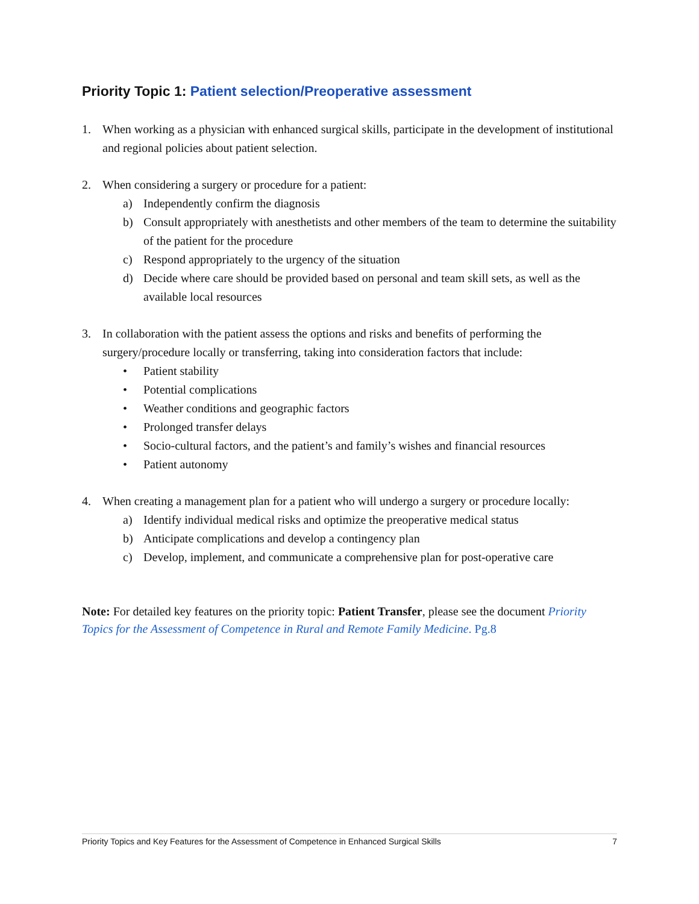Priority Topic 1: Patient selection/Preoperative assessment
1. When working as a physician with enhanced surgical skills, participate in the development of institutional and regional policies about patient selection.
2. When considering a surgery or procedure for a patient:
a) Independently confirm the diagnosis
b) Consult appropriately with anesthetists and other members of the team to determine the suitability of the patient for the procedure
c) Respond appropriately to the urgency of the situation
d) Decide where care should be provided based on personal and team skill sets, as well as the available local resources
3. In collaboration with the patient assess the options and risks and benefits of performing the surgery/procedure locally or transferring, taking into consideration factors that include:
• Patient stability
• Potential complications
• Weather conditions and geographic factors
• Prolonged transfer delays
• Socio-cultural factors, and the patient’s and family’s wishes and financial resources
• Patient autonomy
4. When creating a management plan for a patient who will undergo a surgery or procedure locally:
a) Identify individual medical risks and optimize the preoperative medical status
b) Anticipate complications and develop a contingency plan
c) Develop, implement, and communicate a comprehensive plan for post-operative care
Note: For detailed key features on the priority topic: Patient Transfer, please see the document Priority Topics for the Assessment of Competence in Rural and Remote Family Medicine. Pg.8
Priority Topics and Key Features for the Assessment of Competence in Enhanced Surgical Skills 7